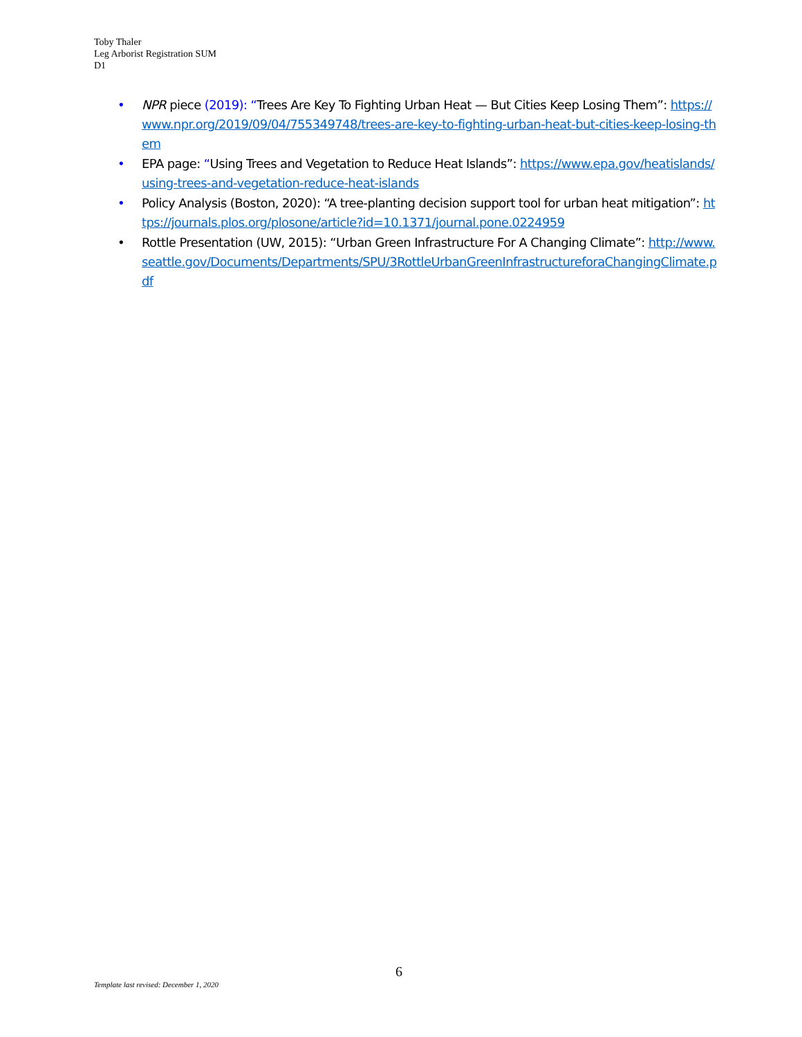Toby Thaler
Leg Arborist Registration SUM
D1
• NPR piece (2019): “Trees Are Key To Fighting Urban Heat — But Cities Keep Losing Them”: https://www.npr.org/2019/09/04/755349748/trees-are-key-to-fighting-urban-heat-but-cities-keep-losing-them
• EPA page: “Using Trees and Vegetation to Reduce Heat Islands”: https://www.epa.gov/heatislands/using-trees-and-vegetation-reduce-heat-islands
• Policy Analysis (Boston, 2020): “A tree-planting decision support tool for urban heat mitigation”: https://journals.plos.org/plosone/article?id=10.1371/journal.pone.0224959
• Rottle Presentation (UW, 2015): “Urban Green Infrastructure For A Changing Climate”: http://www.seattle.gov/Documents/Departments/SPU/3RottleUrbanGreenInfrastructureforaChangingClimate.pdf
6
Template last revised: December 1, 2020